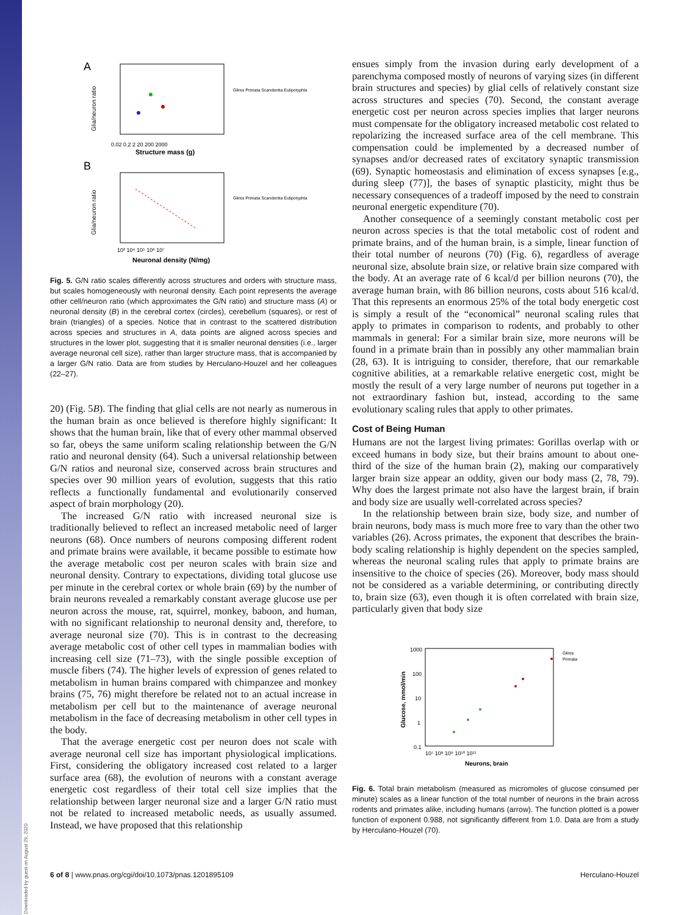Downloaded by guest on August 29, 2020
A
Glia/neuron ratio
0.02 0.2 2 20 200 2000
Structure mass (g)
Glires Primata Scandentia Eulipotyphla
B
Glia/neuron ratio
10³ 10⁴ 10⁵ 10⁶ 10⁷
Neuronal density (N/mg)
Glires Primata Scandentia Eulipotyphla
Fig. 5. G/N ratio scales differently across structures and orders with structure mass, but scales homogeneously with neuronal density. Each point represents the average other cell/neuron ratio (which approximates the G/N ratio) and structure mass (A) or neuronal density (B) in the cerebral cortex (circles), cerebellum (squares), or rest of brain (triangles) of a species. Notice that in contrast to the scattered distribution across species and structures in A, data points are aligned across species and structures in the lower plot, suggesting that it is smaller neuronal densities (i.e., larger average neuronal cell size), rather than larger structure mass, that is accompanied by a larger G/N ratio. Data are from studies by Herculano-Houzel and her colleagues (22–27).
20) (Fig. 5B). The finding that glial cells are not nearly as numerous in the human brain as once believed is therefore highly significant: It shows that the human brain, like that of every other mammal observed so far, obeys the same uniform scaling relationship between the G/N ratio and neuronal density (64). Such a universal relationship between G/N ratios and neuronal size, conserved across brain structures and species over 90 million years of evolution, suggests that this ratio reflects a functionally fundamental and evolutionarily conserved aspect of brain morphology (20).
The increased G/N ratio with increased neuronal size is traditionally believed to reflect an increased metabolic need of larger neurons (68). Once numbers of neurons composing different rodent and primate brains were available, it became possible to estimate how the average metabolic cost per neuron scales with brain size and neuronal density. Contrary to expectations, dividing total glucose use per minute in the cerebral cortex or whole brain (69) by the number of brain neurons revealed a remarkably constant average glucose use per neuron across the mouse, rat, squirrel, monkey, baboon, and human, with no significant relationship to neuronal density and, therefore, to average neuronal size (70). This is in contrast to the decreasing average metabolic cost of other cell types in mammalian bodies with increasing cell size (71–73), with the single possible exception of muscle fibers (74). The higher levels of expression of genes related to metabolism in human brains compared with chimpanzee and monkey brains (75, 76) might therefore be related not to an actual increase in metabolism per cell but to the maintenance of average neuronal metabolism in the face of decreasing metabolism in other cell types in the body.
That the average energetic cost per neuron does not scale with average neuronal cell size has important physiological implications. First, considering the obligatory increased cost related to a larger surface area (68), the evolution of neurons with a constant average energetic cost regardless of their total cell size implies that the relationship between larger neuronal size and a larger G/N ratio must not be related to increased metabolic needs, as usually assumed. Instead, we have proposed that this relationship
ensues simply from the invasion during early development of a parenchyma composed mostly of neurons of varying sizes (in different brain structures and species) by glial cells of relatively constant size across structures and species (70). Second, the constant average energetic cost per neuron across species implies that larger neurons must compensate for the obligatory increased metabolic cost related to repolarizing the increased surface area of the cell membrane. This compensation could be implemented by a decreased number of synapses and/or decreased rates of excitatory synaptic transmission (69). Synaptic homeostasis and elimination of excess synapses [e.g., during sleep (77)], the bases of synaptic plasticity, might thus be necessary consequences of a tradeoff imposed by the need to constrain neuronal energetic expenditure (70).
Another consequence of a seemingly constant metabolic cost per neuron across species is that the total metabolic cost of rodent and primate brains, and of the human brain, is a simple, linear function of their total number of neurons (70) (Fig. 6), regardless of average neuronal size, absolute brain size, or relative brain size compared with the body. At an average rate of 6 kcal/d per billion neurons (70), the average human brain, with 86 billion neurons, costs about 516 kcal/d. That this represents an enormous 25% of the total body energetic cost is simply a result of the “economical” neuronal scaling rules that apply to primates in comparison to rodents, and probably to other mammals in general: For a similar brain size, more neurons will be found in a primate brain than in possibly any other mammalian brain (28, 63). It is intriguing to consider, therefore, that our remarkable cognitive abilities, at a remarkable relative energetic cost, might be mostly the result of a very large number of neurons put together in a not extraordinary fashion but, instead, according to the same evolutionary scaling rules that apply to other primates.
Cost of Being Human
Humans are not the largest living primates: Gorillas overlap with or exceed humans in body size, but their brains amount to about one-third of the size of the human brain (2), making our comparatively larger brain size appear an oddity, given our body mass (2, 78, 79). Why does the largest primate not also have the largest brain, if brain and body size are usually well-correlated across species?
In the relationship between brain size, body size, and number of brain neurons, body mass is much more free to vary than the other two variables (26). Across primates, the exponent that describes the brain-body scaling relationship is highly dependent on the species sampled, whereas the neuronal scaling rules that apply to primate brains are insensitive to the choice of species (26). Moreover, body mass should not be considered as a variable determining, or contributing directly to, brain size (63), even though it is often correlated with brain size, particularly given that body size
1000
100
10
1
0.1
Glucose, mmol/min
10⁷ 10⁸ 10⁹ 10¹⁰ 10¹¹
Neurons, brain
Glires
Primata
Fig. 6. Total brain metabolism (measured as micromoles of glucose consumed per minute) scales as a linear function of the total number of neurons in the brain across rodents and primates alike, including humans (arrow). The function plotted is a power function of exponent 0.988, not significantly different from 1.0. Data are from a study by Herculano-Houzel (70).
6 of 8 | www.pnas.org/cgi/doi/10.1073/pnas.1201895109 Herculano-Houzel